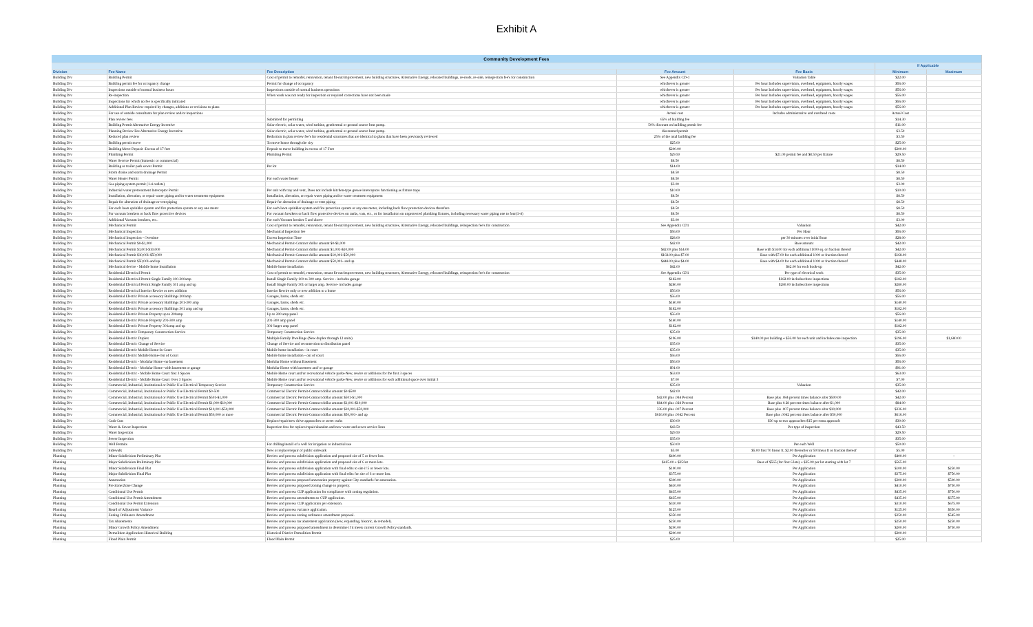Exhibit A
| Community Development Fees | | | | | | |
| | | | | | If Applicable | |
| Division | Fee Name | Fee Description | Fee Amount | Fee Basis | Minimum | Maximum |
| Building Div | Building Permit | Cost of permit to remodel, renovation, tenant fit-out/improvement, new building structures, Alternative Energy, relocated buildings, re-roofs, re-side, reinspection fee's for construction | See Appendix CD-1 | Valuation Table | $22.00 | |
| Building Div | Building permit fee for occupancy change | Permit for change of occupancy | whichever is greater | Per hour Includes supervision, overhead, equipment, hourly wages | $56.00 | |
| Building Div | Inspections outside of normal business hours | Inspections outside of normal business operations | whichever is greater | Per hour Includes supervision, overhead, equipment, hourly wages | $56.00 | |
| Building Div | Re-inspection | When work was not ready for inspection or required corrections have not been made | whichever is greater | Per hour Includes supervision, overhead, equipment, hourly wages | $56.00 | |
| Building Div | Inspections for which no fee is specifically indicated | | whichever is greater | Per hour Includes supervision, overhead, equipment, hourly wages | $56.00 | |
| Building Div | Additional Plan Review required by changes, additions or revisions to plans | | whichever is greater | Per hour Includes supervision, overhead, equipment, hourly wages | $56.00 | |
| Building Div | For use of outside consultants for plan review and/or inspections | | Actual cost | Includes administrative and overhead costs | Actual Cost | |
| Building Div | Plan review fees | Submitted for permitting | 65% of building fee | | $14.30 | |
| Building Div | Building Permit Alternative Energy Incentive | Solar electric, solar water, wind turbine, geothermal or ground source heat pump. | 50% discount on building permit fee | | $11.00 | |
| Building Div | Planning Review Fee Alternative Energy Incentive | Solar electric, solar water, wind turbine, geothermal or ground source heat pump. | discounted permit | | $3.50 | |
| Building Div | Reduced plan review | Reduction in plan review fee's for residential structures that are identical to plans that have been previously reviewed | 25% of the total building fee | | $3.50 | |
| Building Div | Building permit move | To move house through the city | $25.00 | | $25.00 | |
| Building Div | Building Move Deposit -Excess of 17 feet | Deposit to move building in excess of 17 Feet | $200.00 | | $200.00 | |
| Building Div | Plumbing Permit | Plumbing Permit | $29.50 | $21.00 permit fee and $8.50 per fixture | $29.50 | |
| Building Div | Water Service Permit (domestic or commercial) | | $8.50 | | $8.50 | |
| Building Div | Building or trailer park sewer Permit | Per lot | $14.00 | | $14.00 | |
| Building Div | Storm drains and storm drainage Permit | | $8.50 | | $8.50 | |
| Building Div | Water Heater Permit | For each water heater | $8.50 | | $8.50 | |
| Building Div | Gas piping system permit (1-4 outlets) | | $3.00 | | $3.00 | |
| Building Div | Industrial water pretreatment Interceptor Permit | Per unit with tray and vent, Does not include kitchen-type grease interceptors functioning as fixture traps | $10.00 | | $10.00 | |
| Building Div | Installation, alteration, or repair water piping and/or water treatment equipment | Installation, alteration, or repair water piping and/or water treatment equipment | $8.50 | | $8.50 | |
| Building Div | Repair for alteration of drainage or vent piping | Repair for alteration of drainage or vent piping | $8.50 | | $8.50 | |
| Building Div | For each lawn sprinkler system and fire protection system or any one meter | For each lawn sprinkler system and fire protection system or any one meter, including back flow protection devices therefore | $8.50 | | $8.50 | |
| Building Div | For vacuum breakers or back flow protective devices | For vacuum breakers or back flow protective devices on tanks, vats, etc., or for installation on unprotected plumbing fixtures, including necessary water piping one to four(1-4) | $8.50 | | $8.50 | |
| Building Div | Additional Vacuum breakers, etc.. | For each Vacuum breaker 5 and above | $3.00 | | $3.00 | |
| Building Div | Mechanical Permit | Cost of permit to remodel, renovation, tenant fit-out/improvement, new building structures, Alternative Energy, relocated buildings, reinspection fee's for construction | See Appendix CD1 | Valuation | $42.00 | |
| Building Div | Mechanical Inspection | Mechanical Inspection fee | $56.00 | Per Hour | $56.00 | |
| Building Div | Mechanical Inspection - Overtime | Excess Inspection Time | $28.00 | per 30 minutes over initial hour | $28.00 | |
| Building Div | Mechanical Permit $0-$1,000 | Mechanical Permit-Contract dollar amount $0-$1,000 | $42.00 | Base amount | $42.00 | |
| Building Div | Mechanical Permit $1,001-$10,000 | Mechanical Permit-Contract dollar amount $1,001-$10,000 | $42.00 plus $14.00 | Base with $14.00 for each additional 1000 sq. or fraction thereof | $42.00 | |
| Building Div | Mechanical Permit $10,001-$50,000 | Mechanical Permit-Contract dollar amount $10,001-$50,000 | $168.00 plus $7.00 | Base with $7.00 for each additional 1000 or fraction thereof | $168.00 | |
| Building Div | Mechanical Permit $50,001-and up | Mechanical Permit-Contract dollar amount $50,001- and up | $448.00 plus $4.00 | Base with $4.00 for each additional 1000 or fraction thereof | $448.00 | |
| Building Div | Mechanical device - Mobile home Installation | Mobile home installation | $42.00 | $42.00 for each hook-up | $42.00 | |
| Building Div | Residential Electrical Permit | Cost of permit to remodel, renovation, tenant fit-out/improvement, new building structures, Alternative Energy, relocated buildings, reinspection fee's for construction | See Appendix CD1 | Per type of electrical work | $35.00 | |
| Building Div | Residential Electrical Permit Single Family 100-300amp | Install Single Family 100 to 300 amp. Service - includes garage | $182.00 | $182.00 includes three inspections | $182.00 | |
| Building Div | Residential Electrical Permit Single Family 301 amp and up | Install Single Family 301 or larger amp. Service- includes garage | $280.00 | $280.00 includes three inspections | $280.00 | |
| Building Div | Residential Electrical Interior Rewire or new addition | Interior Rewire only or new addition to a home | $56.00 | | $56.00 | |
| Building Div | Residential Electric Private accessory Buildings 200amp | Garages, barns, sheds etc. | $56.00 | | $56.00 | |
| Building Div | Residential Electric Private accessory Buildings 201-300 amp | Garages, barns, sheds etc. | $140.00 | | $140.00 | |
| Building Div | Residential Electric Private accessory Buildings 301 amp and up | Garages, barns, sheds etc. | $182.00 | | $182.00 | |
| Building Div | Residential Electric Private Property up to 200amp | Up to 200 amp panel | $56.00 | | $56.00 | |
| Building Div | Residential Electric Private Property 201-300 amp | 201-300 amp panel | $140.00 | | $140.00 | |
| Building Div | Residential Electric Private Property 301amp and up | 301-larger amp panel | $182.00 | | $182.00 | |
| Building Div | Residential Electric Temporary Construction Service | Temporary Construction Service | $35.00 | | $35.00 | |
| Building Div | Residential Electric Duplex | Multiple Family Dwellings (New duplex through 12 units) | $196.00 | $140.00 per building + $56.00 for each unit and includes one inspection | $196.00 | $1,680.00 |
| Building Div | Residential Electric Change of Service | Change of Service and reconnection to distribution panel | $35.00 | | $35.00 | |
| Building Div | Residential Electric Mobile Home-In Court | Mobile home installation - in court | $35.00 | | $35.00 | |
| Building Div | Residential Electric Mobile Home-Out of Court | Mobile home installation - out of court | $56.00 | | $56.00 | |
| Building Div | Residential Electric - Modular Home -no basement | Modular Home without Basement | $56.00 | | $56.00 | |
| Building Div | Residential Electric - Modular Home -with basement or garage | Modular Home with basement and/ or garage | $91.00 | | $91.00 | |
| Building Div | Residential Electric - Mobile Home Court first 3 Spaces | Mobile Home court and/or recreational vehicle parks-New, rewire or additions for the first 3 spaces | $63.00 | | $63.00 | |
| Building Div | Residential Electric - Mobile Home Court Over 3 Spaces | Mobile Home court and/or recreational vehicle parks-New, rewire or additions for each additional space over initial 3 | $7.00 | | $7.00 | |
| Building Div | Commercial, Industrial, Institutional or Public Use Electrical Temporary Service | Temporary Construction Service | $35.00 | Valuation | $35.00 | |
| Building Div | Commercial, Industrial, Institutional or Public Use Electrical Permit $0-500 | Commercial Electric Permit-Contract dollar amount $0-$500 | $42.00 | | $42.00 | |
| Building Div | Commercial, Industrial, Institutional or Public Use Electrical Permit $501-$1,000 | Commercial Electric Permit-Contract dollar amount $501-$1,000 | $42.00 plus .084 Percent | Base plus .084 percent times balance after $500.00 | $42.00 | |
| Building Div | Commercial, Industrial, Institutional or Public Use Electrical Permit $1,000-$10,000 | Commercial Electric Permit-Contract dollar amount $1,001-$10,000 | $84.00 plus .028 Percent | Base plus 0.28 percent times balance after $1,000 | $84.00 | |
| Building Div | Commercial, Industrial, Institutional or Public Use Electrical Permit $10,001-$50,000 | Commercial Electric Permit-Contract dollar amount $10,001-$50,000 | 336.00 plus .007 Percent | Base plus .007 percent times balance after $10,000 | $336.00 | |
| Building Div | Commercial, Industrial, Institutional or Public Use Electrical Permit $50,000 or more | Commercial Electric Permit-Contract dollar amount $50,001- and up | $616.00 plus .0042 Percent | Base plus .0042 percent times balance after $50,000 | $616.00 | |
| Building Div | Curb Cuts | Replace/repair/new drive approaches or street curbs | $30.00 | $30 up to two approaches-$15 per extra approach | $30.00 | |
| Building Div | Water & Sewer Inspection | Inspection fees for replace/repair/abandon and new water and sewer service lines | $43.50 | Per type of inspection | $43.50 | |
| Building Div | Water Inspection | | $29.50 | | $29.50 | |
| Building Div | Sewer Inspection | | $35.00 | | $35.00 | |
| Building Div | Well Permits | For drilling/install of a well for irrigation or industrial use | $50.00 | Per each Well | $50.00 | |
| Building Div | Sidewalk | New or replace/repair of public sidewalk | $5.00 | $5.00 first 70 linear ft, $2.00 thereafter or 50 linear ft or fraction thereof | $5.00 | |
| Planning | Minor Subdivision Preliminary Plat | Review and process subdivision application and proposed site of 5 or fewer lots. | $400.00 | Per Application | $400.00 | - |
| Planning | Major Subdivision Preliminary Plat | Review and process subdivision application and proposed site of 6 or more lots. | $415.00 + $25/lot | Base of $565 (for first 6 lots) + $25.00 per lot starting with lot 7 | $565.00 | |
| Planning | Minor Subdivision Final Plat | Review and process subdivision application with final edits to site if 5 or fewer lots. | $100.00 | Per Application | $100.00 | $250.00 |
| Planning | Major Subdivision Final Plat | Review and process subdivision application with final edits for site of 6 or more lots. | $375.00 | Per Application | $375.00 | $750.00 |
| Planning | Annexation | Review and process proposed annexation property against City standards for annexation. | $300.00 | Per Application | $300.00 | $500.00 |
| Planning | Pre-Zone/Zone Change | Review and process proposed zoning change to property. | $410.00 | Per Application | $410.00 | $750.00 |
| Planning | Conditional Use Permit | Review and process CUP application for compliance with zoning regulation. | $435.00 | Per Application | $435.00 | $750.00 |
| Planning | Conditional Use Permit Amendment | Review and process amendments to CUP application. | $435.00 | Per Application | $435.00 | $675.00 |
| Planning | Conditional Use Permit Extension | Review and process CUP application per extension. | $310.00 | Per Application | $310.00 | $675.00 |
| Planning | Board of Adjustment Variance | Review and process variance application. | $125.00 | Per Application | $125.00 | $350.00 |
| Planning | Zoning Ordinance Amendment | Review and process zoning ordinance amendment proposal. | $350.00 | Per Application | $350.00 | $545.00 |
| Planning | Tax Abatements | Review and process tax abatement application (new, expanding, historic, & remodel). | $250.00 | Per Application | $250.00 | $250.00 |
| Planning | Minor Growth Policy Amendment | Review and process proposed amendment to determine if it meets current Growth Policy standards. | $200.00 | Per Application | $200.00 | $750.00 |
| Planning | Demolition Application-Historical Building | Historical District Demolition Permit | $200.00 | | $200.00 | |
| Planning | Flood Plain Permit | Flood Plain Permit | $25.00 | | $25.00 | |